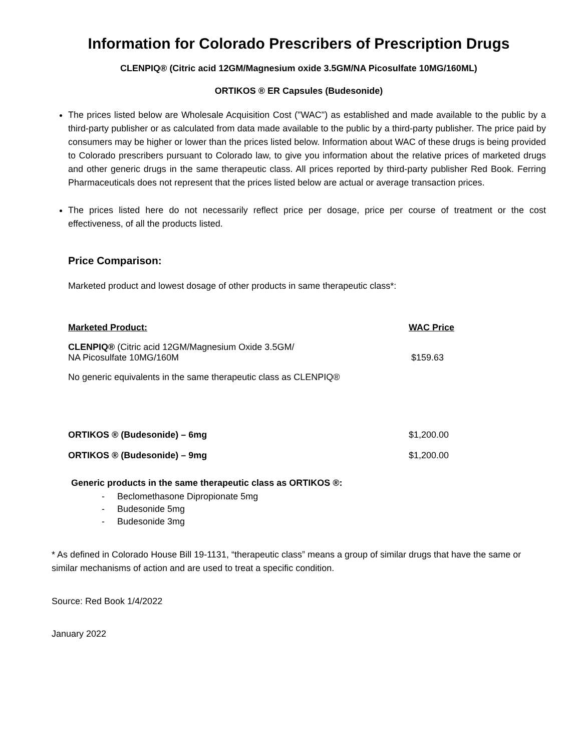Information for Colorado Prescribers of Prescription Drugs
CLENPIQ® (Citric acid 12GM/Magnesium oxide 3.5GM/NA Picosulfate 10MG/160ML)
ORTIKOS ® ER Capsules (Budesonide)
The prices listed below are Wholesale Acquisition Cost ("WAC") as established and made available to the public by a third-party publisher or as calculated from data made available to the public by a third-party publisher. The price paid by consumers may be higher or lower than the prices listed below. Information about WAC of these drugs is being provided to Colorado prescribers pursuant to Colorado law, to give you information about the relative prices of marketed drugs and other generic drugs in the same therapeutic class. All prices reported by third-party publisher Red Book. Ferring Pharmaceuticals does not represent that the prices listed below are actual or average transaction prices.
The prices listed here do not necessarily reflect price per dosage, price per course of treatment or the cost effectiveness, of all the products listed.
Price Comparison:
Marketed product and lowest dosage of other products in same therapeutic class*:
| Marketed Product: | WAC Price |
| CLENPIQ® (Citric acid 12GM/Magnesium Oxide 3.5GM/ NA Picosulfate 10MG/160M | $159.63 |
| No generic equivalents in the same therapeutic class as CLENPIQ® | |
| ORTIKOS ® (Budesonide) – 6mg | $1,200.00 |
| ORTIKOS ® (Budesonide) – 9mg | $1,200.00 |
Generic products in the same therapeutic class as ORTIKOS ®:
- Beclomethasone Dipropionate 5mg
- Budesonide 5mg
- Budesonide 3mg
* As defined in Colorado House Bill 19-1131, “therapeutic class” means a group of similar drugs that have the same or similar mechanisms of action and are used to treat a specific condition.
Source: Red Book 1/4/2022
January 2022